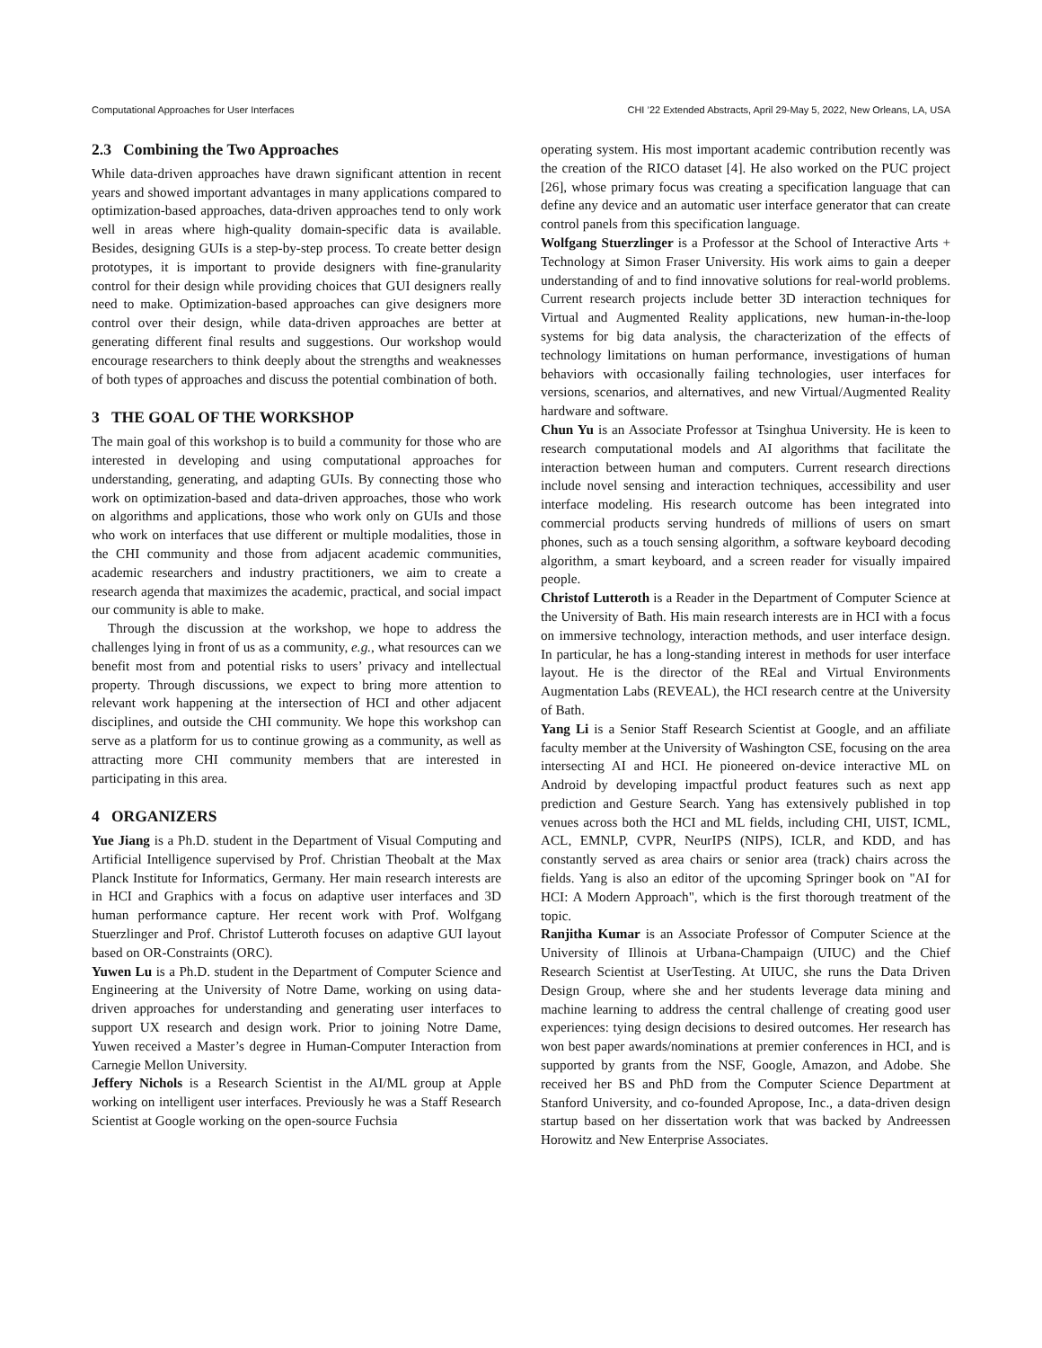Computational Approaches for User Interfaces CHI ’22 Extended Abstracts, April 29-May 5, 2022, New Orleans, LA, USA
2.3 Combining the Two Approaches
While data-driven approaches have drawn significant attention in recent years and showed important advantages in many applications compared to optimization-based approaches, data-driven approaches tend to only work well in areas where high-quality domain-specific data is available. Besides, designing GUIs is a step-by-step process. To create better design prototypes, it is important to provide designers with fine-granularity control for their design while providing choices that GUI designers really need to make. Optimization-based approaches can give designers more control over their design, while data-driven approaches are better at generating different final results and suggestions. Our workshop would encourage researchers to think deeply about the strengths and weaknesses of both types of approaches and discuss the potential combination of both.
3 THE GOAL OF THE WORKSHOP
The main goal of this workshop is to build a community for those who are interested in developing and using computational approaches for understanding, generating, and adapting GUIs. By connecting those who work on optimization-based and data-driven approaches, those who work on algorithms and applications, those who work only on GUIs and those who work on interfaces that use different or multiple modalities, those in the CHI community and those from adjacent academic communities, academic researchers and industry practitioners, we aim to create a research agenda that maximizes the academic, practical, and social impact our community is able to make.
Through the discussion at the workshop, we hope to address the challenges lying in front of us as a community, e.g., what resources can we benefit most from and potential risks to users’ privacy and intellectual property. Through discussions, we expect to bring more attention to relevant work happening at the intersection of HCI and other adjacent disciplines, and outside the CHI community. We hope this workshop can serve as a platform for us to continue growing as a community, as well as attracting more CHI community members that are interested in participating in this area.
4 ORGANIZERS
Yue Jiang is a Ph.D. student in the Department of Visual Computing and Artificial Intelligence supervised by Prof. Christian Theobalt at the Max Planck Institute for Informatics, Germany. Her main research interests are in HCI and Graphics with a focus on adaptive user interfaces and 3D human performance capture. Her recent work with Prof. Wolfgang Stuerzlinger and Prof. Christof Lutteroth focuses on adaptive GUI layout based on OR-Constraints (ORC).
Yuwen Lu is a Ph.D. student in the Department of Computer Science and Engineering at the University of Notre Dame, working on using data-driven approaches for understanding and generating user interfaces to support UX research and design work. Prior to joining Notre Dame, Yuwen received a Master’s degree in Human-Computer Interaction from Carnegie Mellon University.
Jeffery Nichols is a Research Scientist in the AI/ML group at Apple working on intelligent user interfaces. Previously he was a Staff Research Scientist at Google working on the open-source Fuchsia
operating system. His most important academic contribution recently was the creation of the RICO dataset [4]. He also worked on the PUC project [26], whose primary focus was creating a specification language that can define any device and an automatic user interface generator that can create control panels from this specification language.
Wolfgang Stuerzlinger is a Professor at the School of Interactive Arts + Technology at Simon Fraser University. His work aims to gain a deeper understanding of and to find innovative solutions for real-world problems. Current research projects include better 3D interaction techniques for Virtual and Augmented Reality applications, new human-in-the-loop systems for big data analysis, the characterization of the effects of technology limitations on human performance, investigations of human behaviors with occasionally failing technologies, user interfaces for versions, scenarios, and alternatives, and new Virtual/Augmented Reality hardware and software.
Chun Yu is an Associate Professor at Tsinghua University. He is keen to research computational models and AI algorithms that facilitate the interaction between human and computers. Current research directions include novel sensing and interaction techniques, accessibility and user interface modeling. His research outcome has been integrated into commercial products serving hundreds of millions of users on smart phones, such as a touch sensing algorithm, a software keyboard decoding algorithm, a smart keyboard, and a screen reader for visually impaired people.
Christof Lutteroth is a Reader in the Department of Computer Science at the University of Bath. His main research interests are in HCI with a focus on immersive technology, interaction methods, and user interface design. In particular, he has a long-standing interest in methods for user interface layout. He is the director of the REal and Virtual Environments Augmentation Labs (REVEAL), the HCI research centre at the University of Bath.
Yang Li is a Senior Staff Research Scientist at Google, and an affiliate faculty member at the University of Washington CSE, focusing on the area intersecting AI and HCI. He pioneered on-device interactive ML on Android by developing impactful product features such as next app prediction and Gesture Search. Yang has extensively published in top venues across both the HCI and ML fields, including CHI, UIST, ICML, ACL, EMNLP, CVPR, NeurIPS (NIPS), ICLR, and KDD, and has constantly served as area chairs or senior area (track) chairs across the fields. Yang is also an editor of the upcoming Springer book on "AI for HCI: A Modern Approach", which is the first thorough treatment of the topic.
Ranjitha Kumar is an Associate Professor of Computer Science at the University of Illinois at Urbana-Champaign (UIUC) and the Chief Research Scientist at UserTesting. At UIUC, she runs the Data Driven Design Group, where she and her students leverage data mining and machine learning to address the central challenge of creating good user experiences: tying design decisions to desired outcomes. Her research has won best paper awards/nominations at premier conferences in HCI, and is supported by grants from the NSF, Google, Amazon, and Adobe. She received her BS and PhD from the Computer Science Department at Stanford University, and co-founded Apropose, Inc., a data-driven design startup based on her dissertation work that was backed by Andreessen Horowitz and New Enterprise Associates.